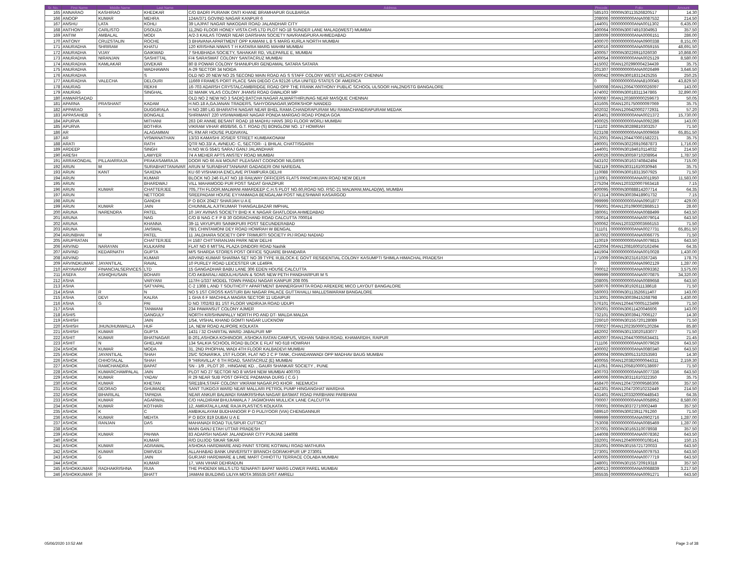| Sr. No. | First Name | Middle Name | Last Name | Address | Pincode | Folio | Amount |
| --- | --- | --- | --- | --- | --- | --- | --- |
| 165 | ANNARAO | KASHIRAO | KHEDKAR | C/O BADRI PURANIK ONTI KHANE BRAMHAPUR GULBARGA | 585103 | 0000IN30113526820517 | 14.30 |
| 166 | ANOOP | KUMAR | MEHRA | 124A/371 GOVIND NAGAR KANPUR 6 | 208006 | 0000000000ANA0087532 | 214.50 |
| 167 | ANSHU | LATA | KOHLI | 39 LAJPAT NAGAR NAKODAR ROAD JALANDHAR CITY | 144001 | 0000000000ANA0011302 | 6,435.00 |
| 168 | ANTHONY | CARLISTO | DSOUZA | 11,2ND FLOOR HONEY VISTA CHS LTD PLOT NO-18 SUNDER LANE MALAD(WEST) MUMBAI | 400064 | 0000IN30074910304953 | 357.50 |
| 169 | ANTIM | AMBALAL | MODI | A/2-3 KAILAS TOWER NEAR DARSHAN SOCIETY NAVRANGPURA AHMEDABAD | 380009 | 0000000000ANA0006151 | 286.00 |
| 170 | ANTONY | CRUZSTALIN | ROCHE | 3 BHAVANA APARTMENT OPP KAMANI L B S MARG KURLA NORTH MUMBAI | 400070 | 0000000000ANA0900338 | 8,151.00 |
| 171 | ANURADHA | SHRIRAM | KHATU | 120 KRISHNA NIWAS T H KATARIA MARG MAHIM MUMBAI | 400016 | 0000000000ANA0059155 | 48,691.50 |
| 172 | ANURADHA | VIJAY | GAIKWAD | 7 SHUBHADA SOCIETY, SAHAKAR RD, VILEPARLE E, MUMBAI | 400057 | 0000IN30226911026030 | 10,868.00 |
| 173 | ANURADHA | NIRANJAN | SASHITTAL | F/4 SARASWAT COLONY SANTACRUZ MUMBAI | 400054 | 0000000000ANA0025129 | 8,580.00 |
| 174 | ANURADHA | KAMLAKAR | DIVEKAR | 80 B POWAR COLONY SHANUPURI GENDAMAL SATARA SATARA | 415002 | 00AN1202990004234439 | 35.75 |
| 175 | ANURADHA | | WADHAWAN | A-29 SECTOR 34 NOIDA | 201307 | 0000000000ANA0026499 | 3,646.50 |
| 176 | ANURADHA | | S | OLD NO 20 NEW NO 25 SECOND MAIN ROAD AG S STAFF COLONY WEST VELACHERY CHENNAI | 600042 | 0000IN30018312425255 | 250.25 |
| 177 | ANURADHA | VALECHA | DELOURI | 11669 FRAMES PORT PLACE SAN DIEGO CA 92126 USA UNITED STATES OF AMERICA | 0 | 0000000000ANA8100045 | 43,829.50 |
| 178 | ANURAG | | REKHI | 16-703 ADARSH CRYSTALCAMBRIDGE ROAD OPP THE FRANK ANTHONY PUBLIC SCHOOL ULSOOR HAL2NDSTG BANGALORE | 560008 | 00AN1206470000026097 | 143.00 |
| 179 | ANURAG | | SINGHAL | 32 MANIK VILAS COLONY JHANSI ROAD GWALIOR MP | 474002 | 0000IN30018311347865 | 32,890.00 |
| 180 | ANWARSADAD | | | OLD NO 2 NEW NO 3 SADIQ BATCHA NAGAR ALWARTHIRUNAG NEAR MASQUE CHENNAI | 600087 | 00AN1203600000259673 | 50.05 |
| 181 | APARNA | PRASHANT | KADAM | H.NO.18 A,GAJANAN TRADERS, SAHYOGNAGAR,WORKSHOP NANDED | 431605 | 00AN1201750000097069 | 35.75 |
| 182 | APPARAO | | DUGGIRALA | H NO 280 LIG BHARATHI NAGAR NEAR BHEL RAMA CHANDRAPURAM MU RAMACHANDRAPURAM MEDAK | 502032 | 00AN1206420002772931 | 57.20 |
| 183 | APPASAHEB | S | BONGALE | SHRIMANT 220 VISHWAMBAR NAGAR PONDA MARGAO ROAD PONDA GOA | 403401 | 0000000000ANA0021372 | 15,730.00 |
| 184 | APURVA | | MITHANI | 263 DR ANNIE BESANT ROAD 18 MADHU HANS 3RD FLOOR WORLI MUMBAI | 400025 | 0000000000ANA0092286 | 143.00 |
| 185 | APURVA | | BOTHRA | VIKRAM VIHAR 493/B/56, G.T. ROAD (S) BONGLOW NO. 17 HOWRAH | 711102 | 0000IN30289810303257 | 71.50 |
| 186 | AR | | ALAGAMMAI | PL RM AR HOUSE PUDIVAYAL | 623108 | 0000000000ANA0009659 | 65,851.50 |
| 187 | AR | | VISWANATHAN | 13/33 KAMASHI JOSIER STREET KUMBAKONAM | 612001 | 00AN1204470001582221 | 35.75 |
| 188 | ARATI | | RATH | QTR NO.33/ A, AVNEUC- C, SECTOR- -1 BHILAI, CHATTISGARH | 490001 | 0000IN30226910687873 | 1,716.00 |
| 189 | ARDEEP | | SINGH | H.NO W.G 554/1 SARAJ GANJ JALANDHAR | 144001 | 0000IN30184610114032 | 214.50 |
| 190 | ARESH | | LAWYER | 74 A MEHER APTS ANSTEY ROAD MUMBAI | 400026 | 0000IN30059710208954 | 1,787.50 |
| 191 | ARRAKONDAL | PILLAIARRAJA | PRAKASAMRAJA | DOOR NO 66 A/4 MOUNT PLEASANT COONOOR NILGIRIS | 643102 | 0000IN30163740842494 | 715.00 |
| 192 | ARUN | M | SURABHATTANAVAR | ARUN M SURABHATTANAVAR GADAGERI ONI NAREGAL | 582119 | 0000IN30311610030946 | 35.75 |
| 193 | ARUN | KANT | SAXENA | KU 60 VISHAKHA ENCLAVE PITAMPURA DELHI | 110088 | 0000IN30018313507925 | 71.50 |
| 194 | ARUN | | KUMAR | BLOCK NO 246 FLAT NO 1B RAILWAY OFFICERS FLATS PANCHKUIAN ROAD NEW DELHI | 110001 | 0000000000ANA0011950 | 11,583.00 |
| 195 | ARUN | | BHARDWAJ | VILL MAHAMOOD PUR POST SADAT GHAZIPUR | 275204 | 00AN1203320007663418 | 7.15 |
| 196 | ARUN | KUMAR | CHATTERJEE | 705,7TH FLOOR,MALWANI AMARDEEP C.H.S PLOT NO.60,ROAD NO. RSC-21 MALWANI,MALAD(W), MUMBAI | 400095 | 0000IN30088814207714 | 64.35 |
| 197 | ARUN | | NETTOOR | SREEPADAM HOUSE EYYANMADA BENGALAM POST NILESHWAR KASARGOD | 671314 | 0000IN30039418901732 | 7.15 |
| 198 | ARUN | | GANDHI | P O BOX 20427 SHARJAH U A E | 999999 | 0000000000ANA0901877 | 429.00 |
| 199 | ARUN | KUMAR | JAIN | CHUNNILAL AJITKUMAR THANGALBAZAR IMPHAL | 795001 | 00AN1201090002868513 | 28.60 |
| 200 | ARUNA | NARENDRA | PATEL | 10 JAY AVINAS SOCIETY BHD K K NAGAR GHATLODIA AHMEDABAD | 380061 | 0000000000ANA0088499 | 643.50 |
| 201 | ARUNA | | NAG | C/O B NAG C F P B 30 GORACHAND ROAD CALCUTTA 700014 | 700014 | 0000000000ANA0079014 | 643.50 |
| 202 | ARUNA | | KHANNA | 39-11 VAYUPURI SAINIKPURI POST SECUNDERABAD | 500062 | 00AN1203320003666153 | 71.50 |
| 203 | ARUNA | | JAISWAL | 78/1 CHINTAMONI DEY ROAD HOWRAH W BENGAL | 711101 | 0000000000ANA0027731 | 65,851.50 |
| 204 | ARUNBHAI | M | PATEL | 11 JALDHARA SOCIETY OPP TRIMURTI SOCIETY PIJ ROAD NADIAD | 387002 | 0000000000ANA0066775 | 71.50 |
| 205 | ARUPRATAN | | CHATTERJEE | H 1587 CHITTARANJAN PARK NEW DELHI | 110019 | 0000000000ANA0079815 | 643.50 |
| 206 | ARVIND | NARAYAN | KULKARNI | FLAT NO 6 MITTAL PLAZA DINDORI ROAD Nashik | 422004 | 00AN1208160010162494 | 64.35 |
| 207 | ARVIND | KEDARNATH | GUPTA | M/S SHARDA STORES POST OFFICE SQUARE BHANDARA | 441904 | 0000000000ANA0010028 | 1,430.00 |
| 208 | ARVIND | | KUMAR | ARVIND KUMAR SHARMA SET NO 39 TYPE III,BLOCK-E GOVT RESIDENTIAL COLONY KASUMPTI SHIMLA HIMACHAL PRADESH | 171009 | 0000IN30231610267245 | 178.75 |
| 209 | ARVINDKUMAR | JAYANTILAL | RAVAL | 10 PURLEY ROAD LEICESTER UK LE46PA | 0 | 0000000000ANA0902129 | 1,287.00 |
| 210 | ARYAVARAT | FINANCIALSERVICES | LTD | 15 GANGADHAR BABU LANE 306 EDEN HOUSE CALCUTTA | 700012 | 0000000000ANA0093362 | 3,575.00 |
| 211 | ASEFA | ASHIQHUSAIN | BOHARI | C/O AKBARALI ABDULHUSAIN & SONS NEW PETH PANDHARPUR M S | 999999 | 0000000000ANA0070875 | 34,320.00 |
| 212 | ASHA | | VARYANI | 117/H-1/337 MODEL TOWN PANDU NAGAR KANPUR 208 005 | 208005 | 0000000000ANA0089658 | 643.50 |
| 213 | ASHA | | SATYAPAL | C-2 1308 L AND T SOUTHCITY APARTMENT BANNERGHATTA ROAD AREKERE MICO LAYOUT BANGALORE | 560076 | 0000IN30192611138618 | 71.50 |
| 214 | ASHA | R | N | NO 5 1ST CROSS KASTURI BAI NAGAR PALACE GUTTAHALLI MALLESWARAM BANGALORE | 560003 | 0000IN30113526611407 | 143.00 |
| 215 | ASHA | DEVI | KALRA | 1 GHA 6 F MACHHLA MAGRA SECTOR 11 UDAIPUR | 313001 | 0000IN30039415268798 | 1,430.00 |
| 216 | ASHA | G | PAI | D NO 7/02/63 B1 1ST FLOOR VADIRAJA ROAD UDUPI | 576101 | 00AN1204470005123499 | 71.50 |
| 217 | ASHA | | TANWANI | 234 PAWANSUT COLONY AJMER | 305001 | 0000IN30611420046606 | 143.00 |
| 218 | ASHIS | | GANGULY | NORTH KRISHNAPALLY NORTH PO AND DT- MALDA MALDA | 732101 | 0000IN30039417006127 | 14.30 |
| 219 | ASHISH | | JAIN | 1/54, VISHAL KHAND GOMTI NAGAR LUCKNOW | 226010 | 0000IN30155720128089 | 71.50 |
| 220 | ASHISH | JHUNJHUNWALLA | HUF | 1A, NEW ROAD ALIPORE KOLKATA | 700027 | 00AN1202350000120284 | 85.80 |
| 221 | ASHISH | KUMAR | GUPTA | 1431 / 32 CHARITAL WARD JABALPUR MP | 482002 | 0000IN30133020183077 | 71.50 |
| 222 | ASHIT | KUMAR | BHATNAGAR | B-201,ASHOKA KOHINOOR, ASHOKA RATAN CAMPUS, VIDHAN SABHA ROAD, KHAMARDIH, RAIPUR | 492007 | 00AN1204470005634431 | 21.45 |
| 223 | ASHIT | N | GHELANI | 134 SALKIA SCHOOL ROAD BLOCK E FLAT NO 618 HOWRAH | 711106 | 0000000000ANA0079629 | 643.50 |
| 224 | ASHOK | KUMAR | MODA | 31, 2ND PHOPHAL WADI 4TH FLOOR KALBADEVI MUMBAI | 400002 | 0000000000ANA0080340 | 643.50 |
| 225 | ASHOK | JAYANTILAL | SHAH | 25/C SONARIKA, 1ST FLOOR, FLAT NO 2 C P TANK, CHANDANWADI OPP MADHAV BAUG MUMBAI | 400004 | 0000IN30051310253593 | 14.30 |
| 226 | ASHOK | CHHOTALAL | SHAH | 9 "HIRAVILLA" 6 TH ROAD, SANTACRUZ (E) MUMBAI | 400055 | 00AN1203820000044311 | 2,159.30 |
| 227 | ASHOK | RAMCHANDRA | BAPAT | SN - 1/9 , PLOT 20 , HINGANE KD. , GAURI SHANKAR SOCIETY , PUNE | 411051 | 00AN1205810000138697 | 71.50 |
| 228 | ASHOK | KUMARCHAMPALAL | JAIN | PLOT NO 27 SECTOR NO 8 VASHI NEW MUMBAI 400703 | 400703 | 0000000000ANA0077336 | 643.50 |
| 229 | ASHOK | KUMAR | YADAV | R 29 NEAR SUB POST OFFICE PADMANA DURG ( C.G ) | 490006 | 0000IN30311610322350 | 35.75 |
| 230 | ASHOK | KUMAR | KHETAN | SRE18/4,STAFF COLONY VIKRAM NAGAR,PO KHOR . NEEMUCH | 458470 | 00AN1204720009586306 | 357.50 |
| 231 | ASHOK | DEORAO | GHUMADE | SANT TUKDOJI WARD NEAR MALLARI PETROL PUMP HINGANGHAT WARDHA | 442301 | 00AN1204720010232449 | 214.50 |
| 232 | ASHOK | BIHARILAL | TAPADIA | NEAR ANKUR BALWADI RAMKRISHNA NAGAR BASMAT ROAD PARBHANI PARBHANI | 431401 | 00AN1203320000448543 | 64.35 |
| 233 | ASHOK | KUMAR | AGARWAL | C/O HALDIRAM BHUJIAWALA 7 JAGMOHAN MULLICK LANE CALCUTTA | 700007 | 0000000000ANA0058952 | 8,580.00 |
| 234 | ASHOK | KUMAR | KOTHARI | 12, AMRATALA LANE RAJA PLASTICS KOLKATA | 700001 | 0000IN30372710002449 | 357.50 |
| 235 | ASHOK | K | C | AMBIKALAYAM BUDHANOOR P O PULIYOOR (VIA) CHENGANNUR | 689510 | 0000IN30023911791260 | 71.50 |
| 236 | ASHOK | KUMAR | MEHTA | P O BOX 819 DUBAI U A E | 999999 | 0000000000ANA0902716 | 1,287.00 |
| 237 | ASHOK | RANJAN | DAS | MAHANADI ROAD TULSIPUR CUTTACT | 753008 | 0000000000ANA0085469 | 1,287.00 |
| 238 | ASHOK | | | MAIN GANJ ETAH UTTAR PRADESH | 207001 | 0000IN30165310078938 | 357.50 |
| 239 | ASHOK | KUMAR | PAHWA | 83 ADARSH NAGAR JALANDHAR CITY PUNJAB 144008 | 144008 | 0000000000ANA0078362 | 643.50 |
| 240 | ASHOK | | KUMAR | R/O DUJOD SIKAR SIKAR | 332001 | 00AN1204000000108141 | 150.15 |
| 241 | ASHOK | KUMAR | AGRAWAL | ASHOKA HARDWARE AND PAINT STORE KOTWALI ROAD MATHURA | 281001 | 0000IN30155721720033 | 643.50 |
| 242 | ASHOK | KUMAR | DWIVEDI | ALLAHABAD BANK UNIVERSITY BRANCH GORAKHPUR UP 273001 | 273001 | 0000000000ANA0079753 | 643.50 |
| 243 | ASHOK | G | JAIN | GURJAR HARDWARE & LIME MART CHHOTTU TERRACE COLABA MUMBAI | 400005 | 0000000000ANA0077719 | 643.50 |
| 244 | ASHOK | | KUMAR | 17, VAN VIHAR DEHRADUN | 248001 | 0000IN30155720919318 | 357.50 |
| 245 | ASHOKKUMAR | RADHAKRISHNA | RUIA | THE PHOENIX MILLS LTD SENAPATI BAPAT MARG LOWER PAREL MUMBAI | 400013 | 0000000000ANA0068839 | 3,217.50 |
| 246 | ASHOKKUMAR | R | BHATT | JAMANI BUILDING LILIYA MOTA 365535 DIST AMRELI | 365535 | 0000000000ANA0091271 | 643.50 |
05/06/2020 10:52 AM Page 3 of 38